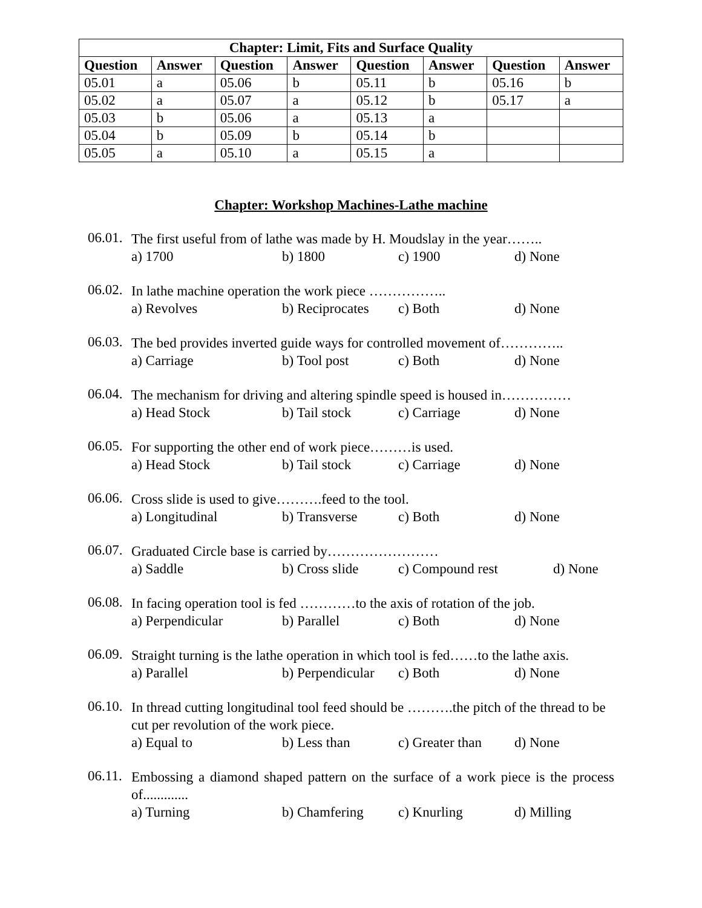| Chapter: Limit, Fits and Surface Quality | | | | | | | |
| --- | --- | --- | --- | --- | --- | --- | --- |
| Question | Answer | Question | Answer | Question | Answer | Question | Answer |
| 05.01 | a | 05.06 | b | 05.11 | b | 05.16 | b |
| 05.02 | a | 05.07 | a | 05.12 | b | 05.17 | a |
| 05.03 | b | 05.06 | a | 05.13 | a | | |
| 05.04 | b | 05.09 | b | 05.14 | b | | |
| 05.05 | a | 05.10 | a | 05.15 | a | | |
Chapter: Workshop Machines-Lathe machine
06.01.
The first useful from of lathe was made by H. Moudslay in the year……..
a) 1700 b) 1800 c) 1900 d) None
06.02.
In lathe machine operation the work piece ……………..
a) Revolves b) Reciprocates c) Both d) None
06.03.
The bed provides inverted guide ways for controlled movement of…………..
a) Carriage b) Tool post c) Both d) None
06.04.
The mechanism for driving and altering spindle speed is housed in……………
a) Head Stock b) Tail stock c) Carriage d) None
06.05.
For supporting the other end of work piece………is used.
a) Head Stock b) Tail stock c) Carriage d) None
06.06.
Cross slide is used to give……….feed to the tool.
a) Longitudinal b) Transverse c) Both d) None
06.07.
Graduated Circle base is carried by……………………
a) Saddle b) Cross slide c) Compound rest d) None
06.08.
In facing operation tool is fed …………to the axis of rotation of the job.
a) Perpendicular b) Parallel c) Both d) None
06.09.
Straight turning is the lathe operation in which tool is fed……to the lathe axis.
a) Parallel b) Perpendicular c) Both d) None
06.10.
In thread cutting longitudinal tool feed should be ……….the pitch of the thread to be cut per revolution of the work piece.
a) Equal to b) Less than c) Greater than d) None
06.11.
Embossing a diamond shaped pattern on the surface of a work piece is the process of.............
a) Turning b) Chamfering c) Knurling d) Milling